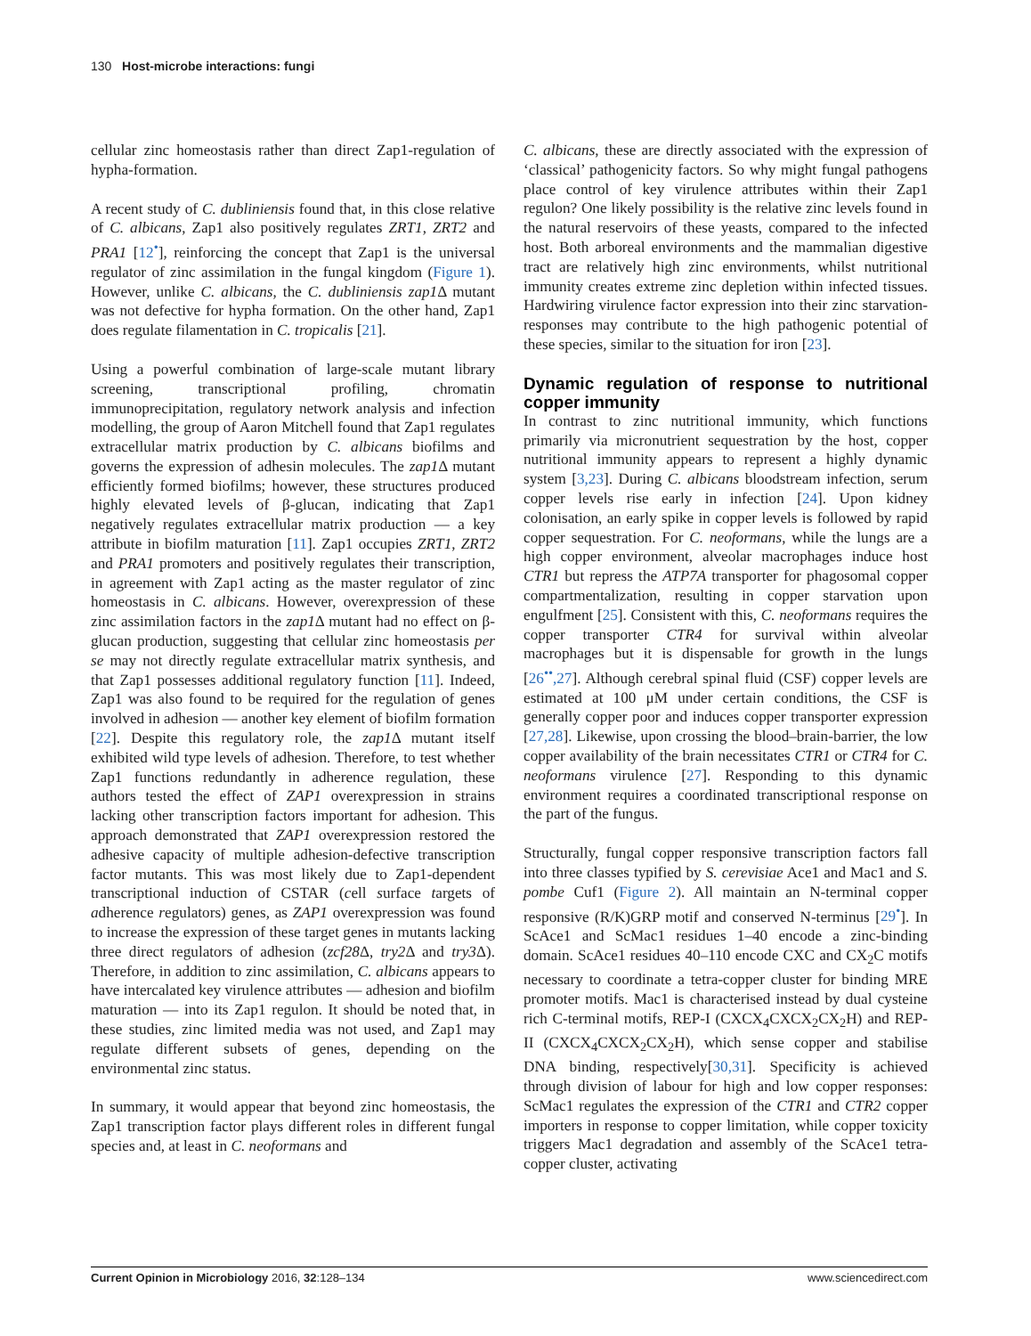130 Host-microbe interactions: fungi
cellular zinc homeostasis rather than direct Zap1-regulation of hypha-formation.
A recent study of C. dubliniensis found that, in this close relative of C. albicans, Zap1 also positively regulates ZRT1, ZRT2 and PRA1 [12<sup>•</sup>], reinforcing the concept that Zap1 is the universal regulator of zinc assimilation in the fungal kingdom (Figure 1). However, unlike C. albicans, the C. dubliniensis zap1 Δ mutant was not defective for hypha formation. On the other hand, Zap1 does regulate filamentation in C. tropicalis [21].
Using a powerful combination of large-scale mutant library screening, transcriptional profiling, chromatin immunoprecipitation, regulatory network analysis and infection modelling, the group of Aaron Mitchell found that Zap1 regulates extracellular matrix production by C. albicans biofilms and governs the expression of adhesin molecules. The zap1 Δ mutant efficiently formed biofilms; however, these structures produced highly elevated levels of β-glucan, indicating that Zap1 negatively regulates extracellular matrix production — a key attribute in biofilm maturation [11]. Zap1 occupies ZRT1, ZRT2 and PRA1 promoters and positively regulates their transcription, in agreement with Zap1 acting as the master regulator of zinc homeostasis in C. albicans. However, overexpression of these zinc assimilation factors in the zap1 Δ mutant had no effect on β-glucan production, suggesting that cellular zinc homeostasis per se may not directly regulate extracellular matrix synthesis, and that Zap1 possesses additional regulatory function [11]. Indeed, Zap1 was also found to be required for the regulation of genes involved in adhesion — another key element of biofilm formation [22]. Despite this regulatory role, the zap1 Δ mutant itself exhibited wild type levels of adhesion. Therefore, to test whether Zap1 functions redundantly in adherence regulation, these authors tested the effect of ZAP1 overexpression in strains lacking other transcription factors important for adhesion. This approach demonstrated that ZAP1 overexpression restored the adhesive capacity of multiple adhesion-defective transcription factor mutants. This was most likely due to Zap1-dependent transcriptional induction of CSTAR (cell surface targets of adherence regulators) genes, as ZAP1 overexpression was found to increase the expression of these target genes in mutants lacking three direct regulators of adhesion (zcf28 Δ, try2 Δ and try3 Δ). Therefore, in addition to zinc assimilation, C. albicans appears to have intercalated key virulence attributes — adhesion and biofilm maturation — into its Zap1 regulon. It should be noted that, in these studies, zinc limited media was not used, and Zap1 may regulate different subsets of genes, depending on the environmental zinc status.
In summary, it would appear that beyond zinc homeostasis, the Zap1 transcription factor plays different roles in different fungal species and, at least in C. neoformans and
C. albicans, these are directly associated with the expression of ‘classical’ pathogenicity factors. So why might fungal pathogens place control of key virulence attributes within their Zap1 regulon? One likely possibility is the relative zinc levels found in the natural reservoirs of these yeasts, compared to the infected host. Both arboreal environments and the mammalian digestive tract are relatively high zinc environments, whilst nutritional immunity creates extreme zinc depletion within infected tissues. Hardwiring virulence factor expression into their zinc starvation-responses may contribute to the high pathogenic potential of these species, similar to the situation for iron [23].
Dynamic regulation of response to nutritional copper immunity
In contrast to zinc nutritional immunity, which functions primarily via micronutrient sequestration by the host, copper nutritional immunity appears to represent a highly dynamic system [3,23]. During C. albicans bloodstream infection, serum copper levels rise early in infection [24]. Upon kidney colonisation, an early spike in copper levels is followed by rapid copper sequestration. For C. neoformans, while the lungs are a high copper environment, alveolar macrophages induce host CTR1 but repress the ATP7A transporter for phagosomal copper compartmentalization, resulting in copper starvation upon engulfment [25]. Consistent with this, C. neoformans requires the copper transporter CTR4 for survival within alveolar macrophages but it is dispensable for growth in the lungs [26<sup>••</sup>,27]. Although cerebral spinal fluid (CSF) copper levels are estimated at 100 μM under certain conditions, the CSF is generally copper poor and induces copper transporter expression [27,28]. Likewise, upon crossing the blood–brain-barrier, the low copper availability of the brain necessitates CTR1 or CTR4 for C. neoformans virulence [27]. Responding to this dynamic environment requires a coordinated transcriptional response on the part of the fungus.
Structurally, fungal copper responsive transcription factors fall into three classes typified by S. cerevisiae Ace1 and Mac1 and S. pombe Cuf1 (Figure 2). All maintain an N-terminal copper responsive (R/K)GRP motif and conserved N-terminus [29<sup>•</sup>]. In ScAce1 and ScMac1 residues 1–40 encode a zinc-binding domain. ScAce1 residues 40–110 encode CXC and CX<sub>2</sub>C motifs necessary to coordinate a tetra-copper cluster for binding MRE promoter motifs. Mac1 is characterised instead by dual cysteine rich C-terminal motifs, REP-I (CXCX<sub>4</sub>CXCX<sub>2</sub>CX<sub>2</sub>H) and REP-II (CXCX<sub>4</sub>CXCX<sub>2</sub>CX<sub>2</sub>H), which sense copper and stabilise DNA binding, respectively[30,31]. Specificity is achieved through division of labour for high and low copper responses: ScMac1 regulates the expression of the CTR1 and CTR2 copper importers in response to copper limitation, while copper toxicity triggers Mac1 degradation and assembly of the ScAce1 tetra-copper cluster, activating
Current Opinion in Microbiology 2016, 32:128–134 www.sciencedirect.com